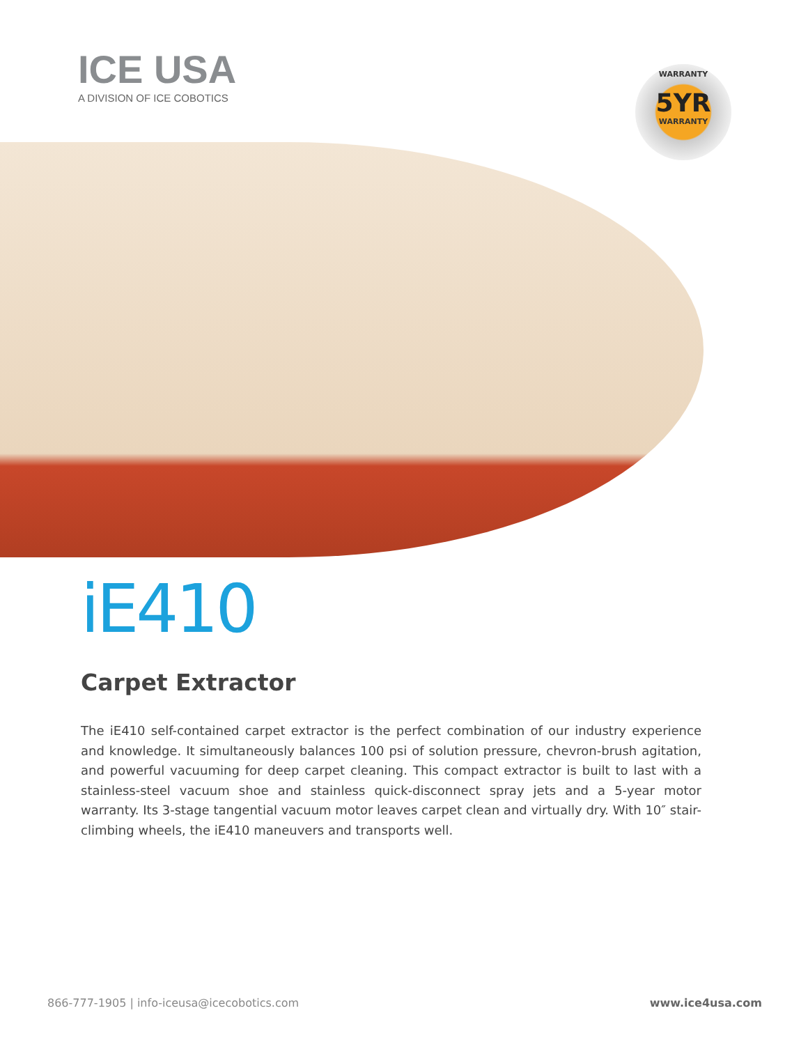ICE USA
A DIVISION OF ICE COBOTICS
WARRANTY
5YR
WARRANTY
iE410
Carpet Extractor
The iE410 self-contained carpet extractor is the perfect combination of our industry experience and knowledge. It simultaneously balances 100 psi of solution pressure, chevron-brush agitation, and powerful vacuuming for deep carpet cleaning. This compact extractor is built to last with a stainless-steel vacuum shoe and stainless quick-disconnect spray jets and a 5-year motor warranty. Its 3-stage tangential vacuum motor leaves carpet clean and virtually dry. With 10″ stair-climbing wheels, the iE410 maneuvers and transports well.
866-777-1905 | info-iceusa@icecobotics.com www.ice4usa.com